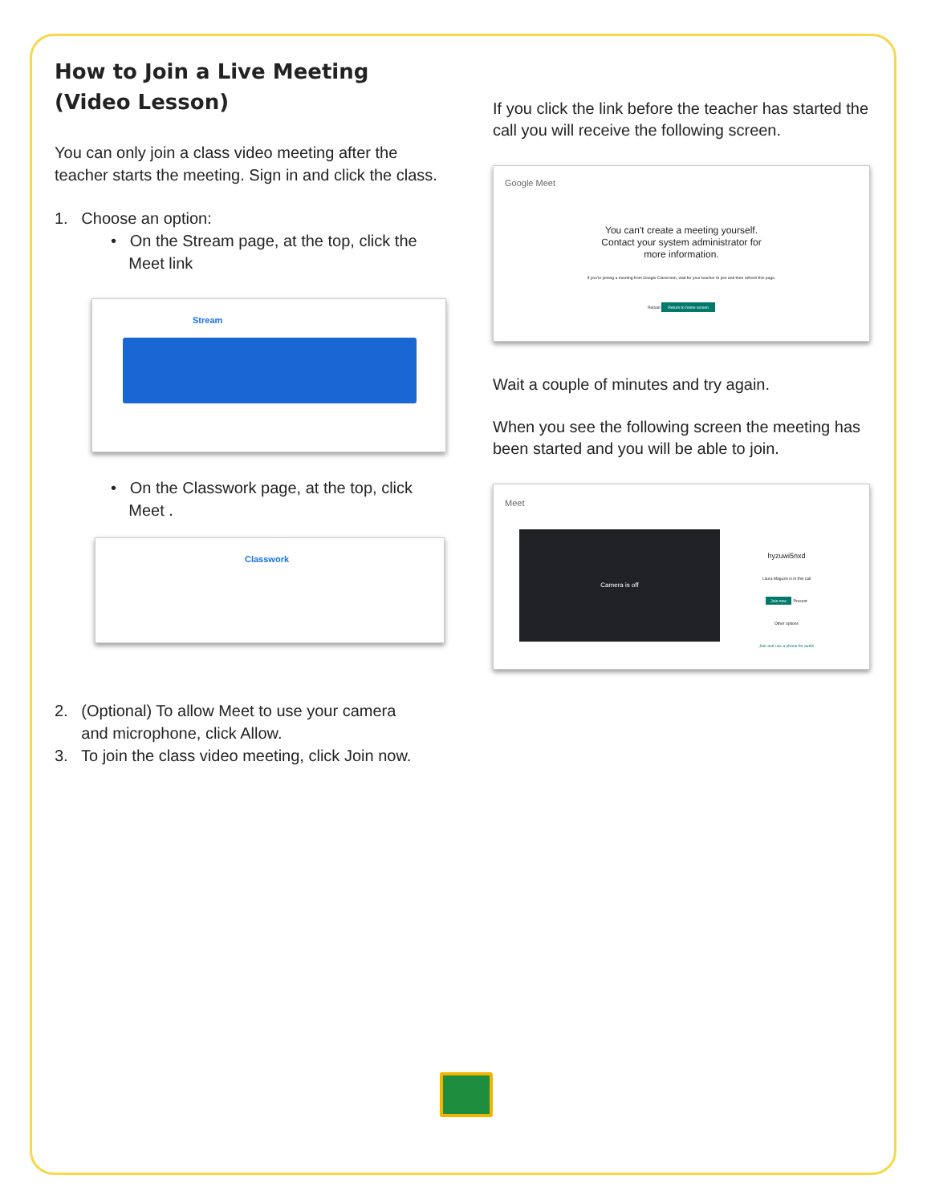How to Join a Live Meeting
(Video Lesson)
You can only join a class video meeting after the teacher starts the meeting. Sign in and click the class.
1. Choose an option:
• On the Stream page, at the top, click the
Meet link
Stream
• On the Classwork page, at the top, click
Meet .
Classwork
2. (Optional) To allow Meet to use your camera
and microphone, click Allow.
3. To join the class video meeting, click Join now.
If you click the link before the teacher has started the call you will receive the following screen.
Google Meet
You can't create a meeting yourself.
Contact your system administrator for
more information.
If you're joining a meeting from Google Classroom, wait for your teacher to join and then refresh this page.
Reload Return to home screen
Wait a couple of minutes and try again.
When you see the following screen the meeting has been started and you will be able to join.
Meet
Camera is off
hyzuwi5nxd
Laura Maguire is in this call
Join now Present
Other options
Join and use a phone for audio